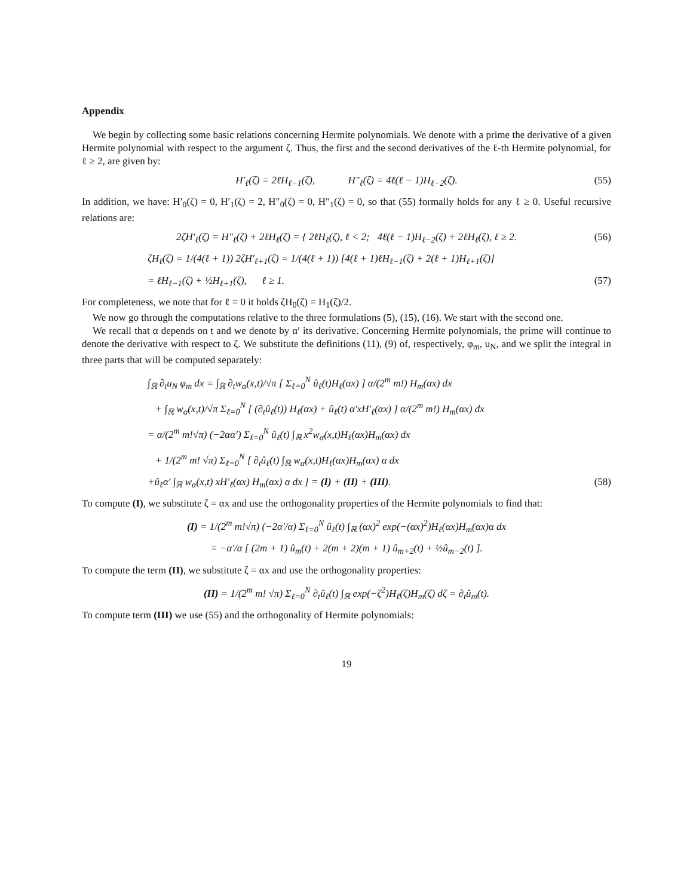Appendix
We begin by collecting some basic relations concerning Hermite polynomials. We denote with a prime the derivative of a given Hermite polynomial with respect to the argument ζ. Thus, the first and the second derivatives of the ℓ-th Hermite polynomial, for ℓ ≥ 2, are given by:
H′<sub>ℓ</sub>(ζ) = 2ℓH<sub>ℓ−1</sub>(ζ), H″<sub>ℓ</sub>(ζ) = 4ℓ(ℓ − 1)H<sub>ℓ−2</sub>(ζ). (55)
In addition, we have: H′<sub>0</sub>(ζ) = 0, H′<sub>1</sub>(ζ) = 2, H″<sub>0</sub>(ζ) = 0, H″<sub>1</sub>(ζ) = 0, so that (55) formally holds for any ℓ ≥ 0. Useful recursive relations are:
2ζH′<sub>ℓ</sub>(ζ) = H″<sub>ℓ</sub>(ζ) + 2ℓH<sub>ℓ</sub>(ζ) = { 2ℓH<sub>ℓ</sub>(ζ), ℓ < 2; 4ℓ(ℓ − 1)H<sub>ℓ−2</sub>(ζ) + 2ℓH<sub>ℓ</sub>(ζ), ℓ ≥ 2. (56)
ζH<sub>ℓ</sub>(ζ) = 1/(4(ℓ + 1)) 2ζH′<sub>ℓ+1</sub>(ζ) = 1/(4(ℓ + 1)) [4(ℓ + 1)ℓH<sub>ℓ−1</sub>(ζ) + 2(ℓ + 1)H<sub>ℓ+1</sub>(ζ)]
= ℓH<sub>ℓ−1</sub>(ζ) + ½H<sub>ℓ+1</sub>(ζ), ℓ ≥ 1. (57)
For completeness, we note that for ℓ = 0 it holds ζH<sub>0</sub>(ζ) = H<sub>1</sub>(ζ)/2.
We now go through the computations relative to the three formulations (5), (15), (16). We start with the second one.
We recall that α depends on t and we denote by α′ its derivative. Concerning Hermite polynomials, the prime will continue to denote the derivative with respect to ζ. We substitute the definitions (11), (9) of, respectively, φ<sub>m</sub>, u<sub>N</sub>, and we split the integral in three parts that will be computed separately:
∫<sub>ℝ</sub> ∂<sub>t</sub>u<sub>N</sub> φ<sub>m</sub> dx = ∫<sub>ℝ</sub> ∂<sub>t</sub>w<sub>α</sub>(x,t)/√π [ Σ<sub>ℓ=0</sub><sup>N</sup> û<sub>ℓ</sub>(t)H<sub>ℓ</sub>(αx) ] α/(2<sup>m</sup> m!) H<sub>m</sub>(αx) dx
+ ∫<sub>ℝ</sub> w<sub>α</sub>(x,t)/√π Σ<sub>ℓ=0</sub><sup>N</sup> [ (∂<sub>t</sub>û<sub>ℓ</sub>(t)) H<sub>ℓ</sub>(αx) + û<sub>ℓ</sub>(t) α′xH′<sub>ℓ</sub>(αx) ] α/(2<sup>m</sup> m!) H<sub>m</sub>(αx) dx
= α/(2<sup>m</sup> m!√π) (−2αα′) Σ<sub>ℓ=0</sub><sup>N</sup> û<sub>ℓ</sub>(t) ∫<sub>ℝ</sub> x<sup>2</sup>w<sub>α</sub>(x,t)H<sub>ℓ</sub>(αx)H<sub>m</sub>(αx) dx
+ 1/(2<sup>m</sup> m! √π) Σ<sub>ℓ=0</sub><sup>N</sup> [ ∂<sub>t</sub>û<sub>ℓ</sub>(t) ∫<sub>ℝ</sub> w<sub>α</sub>(x,t)H<sub>ℓ</sub>(αx)H<sub>m</sub>(αx) α dx
+û<sub>ℓ</sub>α′ ∫<sub>ℝ</sub> w<sub>α</sub>(x,t) xH′<sub>ℓ</sub>(αx) H<sub>m</sub>(αx) α dx ] = (I) + (II) + (III). (58)
To compute (I), we substitute ζ = αx and use the orthogonality properties of the Hermite polynomials to find that:
(I) = 1/(2<sup>m</sup> m!√π) (−2α′/α) Σ<sub>ℓ=0</sub><sup>N</sup> û<sub>ℓ</sub>(t) ∫<sub>ℝ</sub> (αx)<sup>2</sup> exp(−(αx)<sup>2</sup>)H<sub>ℓ</sub>(αx)H<sub>m</sub>(αx)α dx
= −α′/α [ (2m + 1) û<sub>m</sub>(t) + 2(m + 2)(m + 1) û<sub>m+2</sub>(t) + ½û<sub>m−2</sub>(t) ].
To compute the term (II), we substitute ζ = αx and use the orthogonality properties:
(II) = 1/(2<sup>m</sup> m! √π) Σ<sub>ℓ=0</sub><sup>N</sup> ∂<sub>t</sub>û<sub>ℓ</sub>(t) ∫<sub>ℝ</sub> exp(−ζ<sup>2</sup>)H<sub>ℓ</sub>(ζ)H<sub>m</sub>(ζ) dζ = ∂<sub>t</sub>û<sub>m</sub>(t).
To compute term (III) we use (55) and the orthogonality of Hermite polynomials:
19